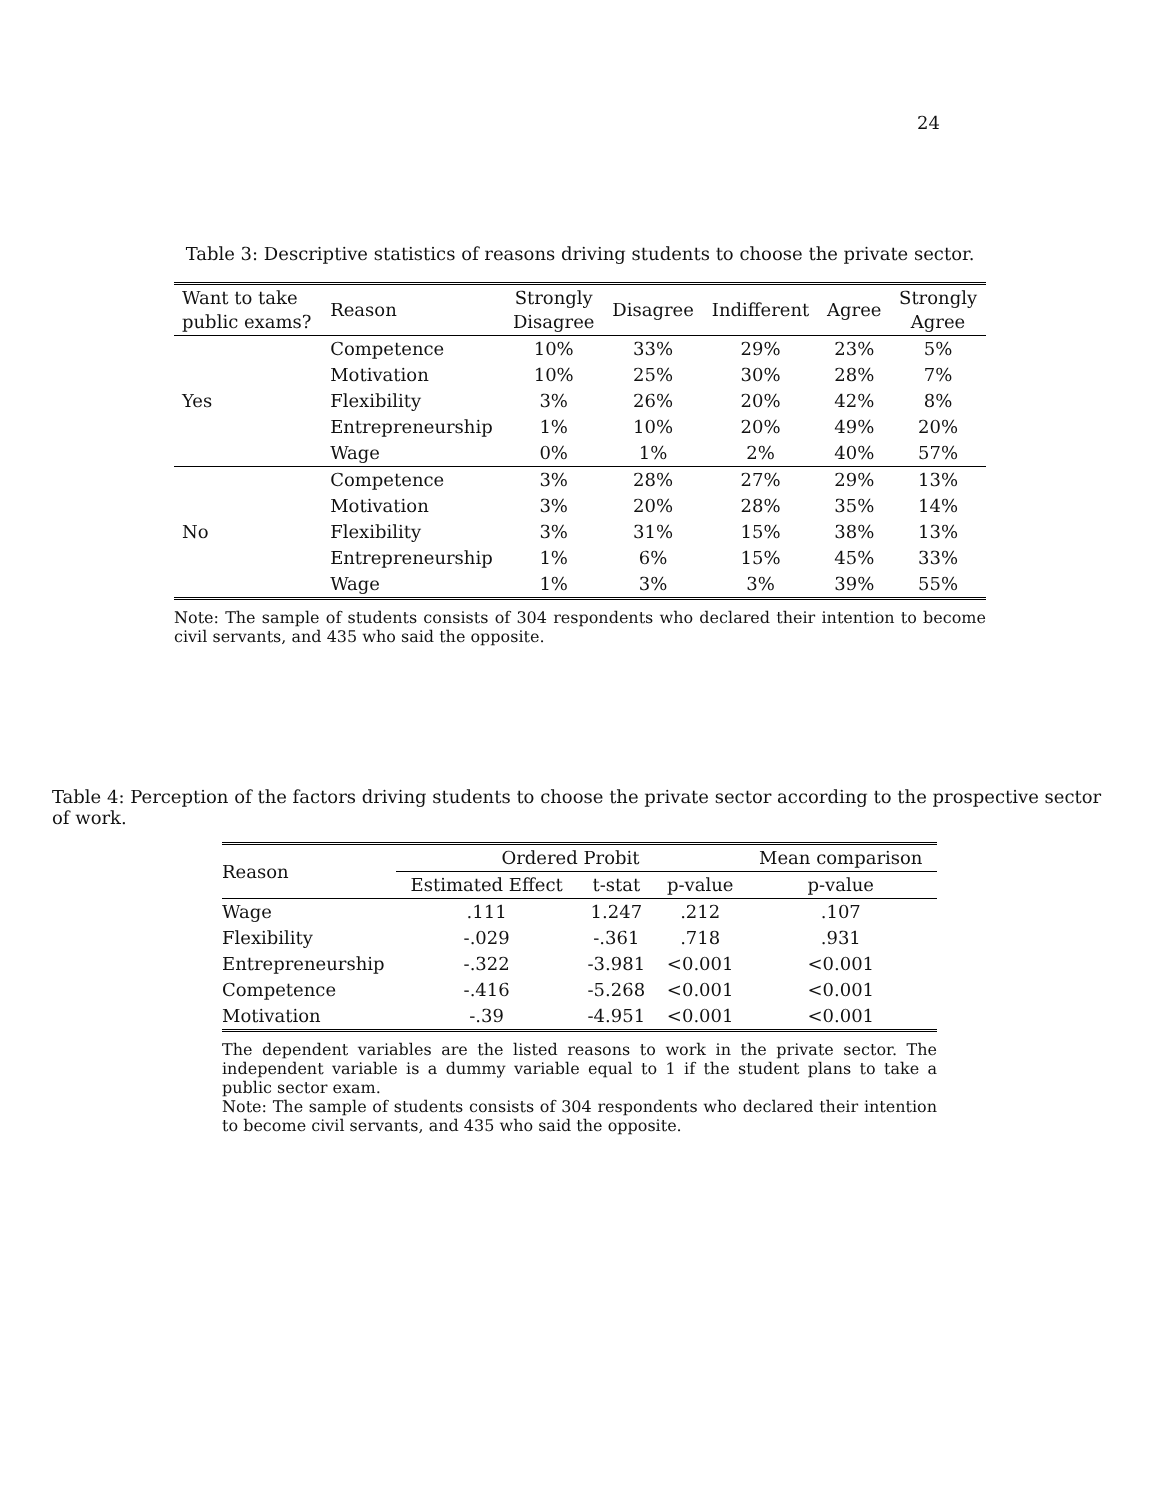24
Table 3: Descriptive statistics of reasons driving students to choose the private sector.
| Want to take public exams? | Reason | Strongly Disagree | Disagree | Indifferent | Agree | Strongly Agree |
| --- | --- | --- | --- | --- | --- | --- |
| Yes | Competence | 10% | 33% | 29% | 23% | 5% |
| | Motivation | 10% | 25% | 30% | 28% | 7% |
| | Flexibility | 3% | 26% | 20% | 42% | 8% |
| | Entrepreneurship | 1% | 10% | 20% | 49% | 20% |
| | Wage | 0% | 1% | 2% | 40% | 57% |
| No | Competence | 3% | 28% | 27% | 29% | 13% |
| | Motivation | 3% | 20% | 28% | 35% | 14% |
| | Flexibility | 3% | 31% | 15% | 38% | 13% |
| | Entrepreneurship | 1% | 6% | 15% | 45% | 33% |
| | Wage | 1% | 3% | 3% | 39% | 55% |
Note: The sample of students consists of 304 respondents who declared their intention to become civil servants, and 435 who said the opposite.
Table 4: Perception of the factors driving students to choose the private sector according to the prospective sector of work.
| Reason | Ordered Probit | | | Mean comparison |
| --- | --- | --- | --- | --- |
| | Estimated Effect | t-stat | p-value | p-value |
| Wage | .111 | 1.247 | .212 | .107 |
| Flexibility | -.029 | -.361 | .718 | .931 |
| Entrepreneurship | -.322 | -3.981 | <0.001 | <0.001 |
| Competence | -.416 | -5.268 | <0.001 | <0.001 |
| Motivation | -.39 | -4.951 | <0.001 | <0.001 |
The dependent variables are the listed reasons to work in the private sector. The independent variable is a dummy variable equal to 1 if the student plans to take a public sector exam.
Note: The sample of students consists of 304 respondents who declared their intention to become civil servants, and 435 who said the opposite.